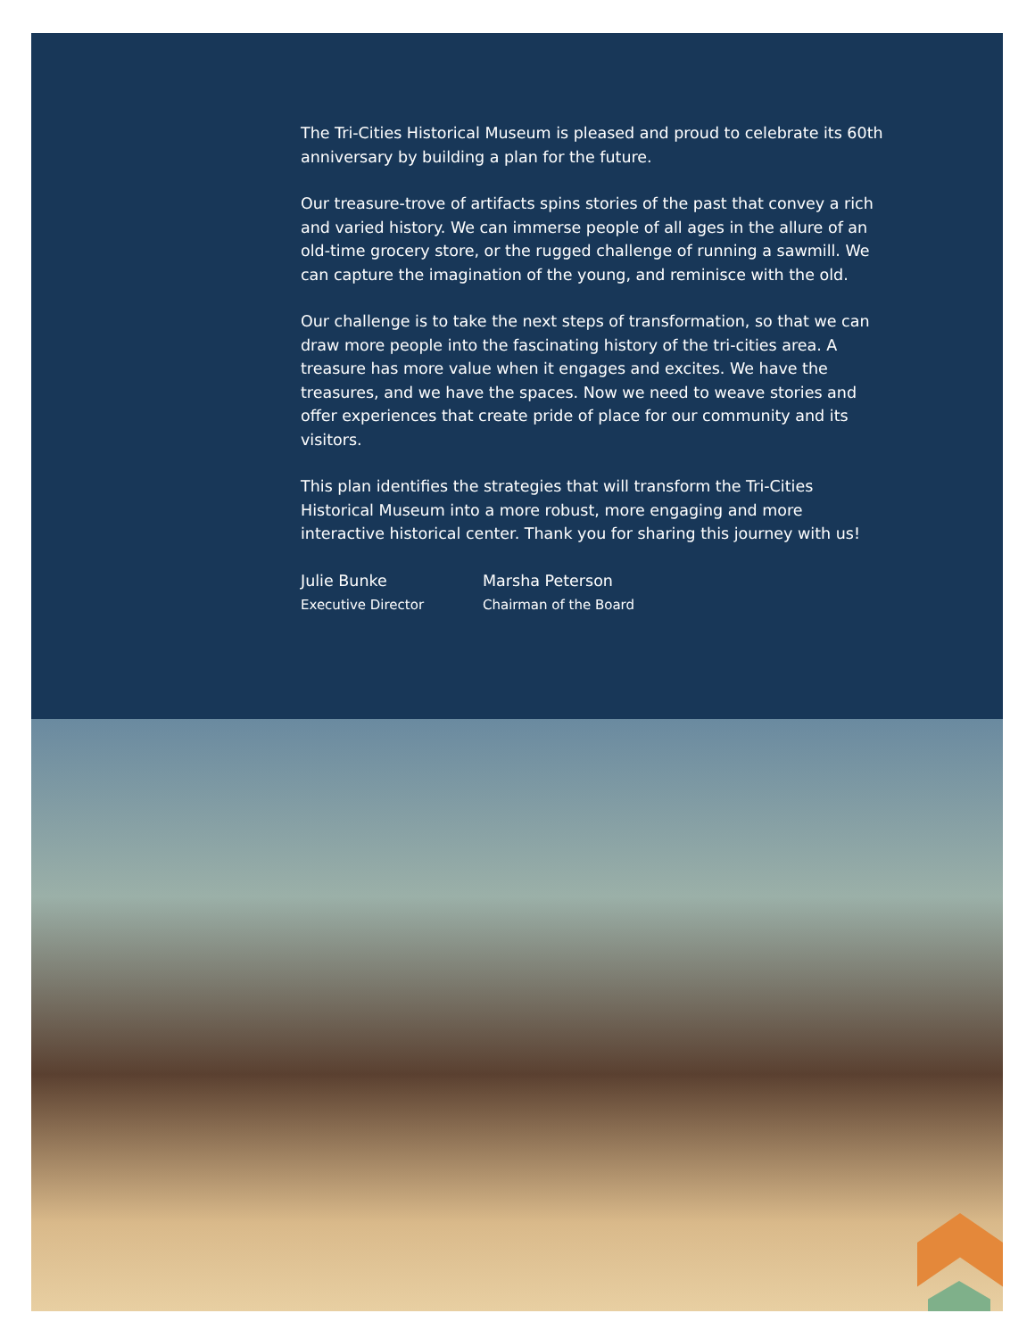The Tri-Cities Historical Museum is pleased and proud to celebrate its 60th anniversary by building a plan for the future.
Our treasure-trove of artifacts spins stories of the past that convey a rich and varied history. We can immerse people of all ages in the allure of an old-time grocery store, or the rugged challenge of running a sawmill. We can capture the imagination of the young, and reminisce with the old.
Our challenge is to take the next steps of transformation, so that we can draw more people into the fascinating history of the tri-cities area. A treasure has more value when it engages and excites. We have the treasures, and we have the spaces. Now we need to weave stories and offer experiences that create pride of place for our community and its visitors.
This plan identifies the strategies that will transform the Tri-Cities Historical Museum into a more robust, more engaging and more interactive historical center. Thank you for sharing this journey with us!
Julie Bunke
Executive Director
Marsha Peterson
Chairman of the Board